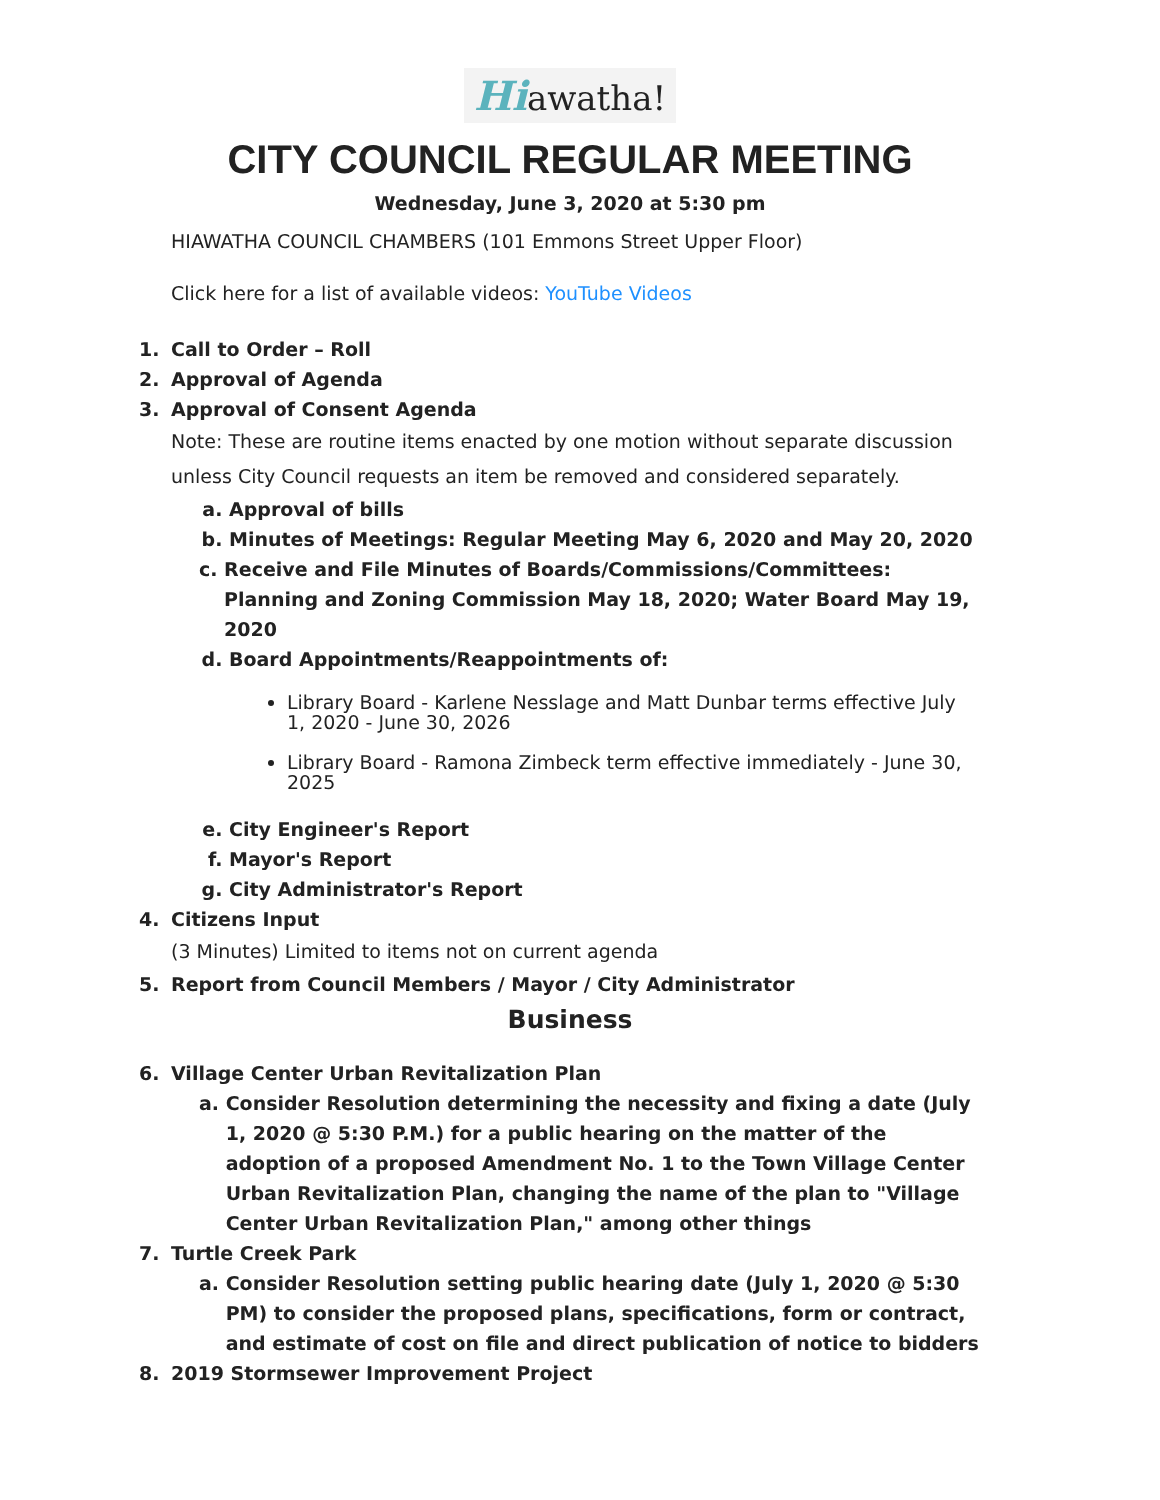Hiawatha!
CITY COUNCIL REGULAR MEETING
Wednesday, June 3, 2020 at 5:30 pm
HIAWATHA COUNCIL CHAMBERS (101 Emmons Street Upper Floor)
Click here for a list of available videos: YouTube Videos
1. Call to Order – Roll
2. Approval of Agenda
3. Approval of Consent Agenda
Note: These are routine items enacted by one motion without separate discussion unless City Council requests an item be removed and considered separately.
a. Approval of bills
b. Minutes of Meetings: Regular Meeting May 6, 2020 and May 20, 2020
c. Receive and File Minutes of Boards/Commissions/Committees: Planning and Zoning Commission May 18, 2020; Water Board May 19, 2020
d. Board Appointments/Reappointments of:
Library Board - Karlene Nesslage and Matt Dunbar terms effective July 1, 2020 - June 30, 2026
Library Board - Ramona Zimbeck term effective immediately - June 30, 2025
e. City Engineer's Report
f. Mayor's Report
g. City Administrator's Report
4. Citizens Input
(3 Minutes) Limited to items not on current agenda
5. Report from Council Members / Mayor / City Administrator
Business
6. Village Center Urban Revitalization Plan
a. Consider Resolution determining the necessity and fixing a date (July 1, 2020 @ 5:30 P.M.) for a public hearing on the matter of the adoption of a proposed Amendment No. 1 to the Town Village Center Urban Revitalization Plan, changing the name of the plan to "Village Center Urban Revitalization Plan," among other things
7. Turtle Creek Park
a. Consider Resolution setting public hearing date (July 1, 2020 @ 5:30 PM) to consider the proposed plans, specifications, form or contract, and estimate of cost on file and direct publication of notice to bidders
8. 2019 Stormsewer Improvement Project